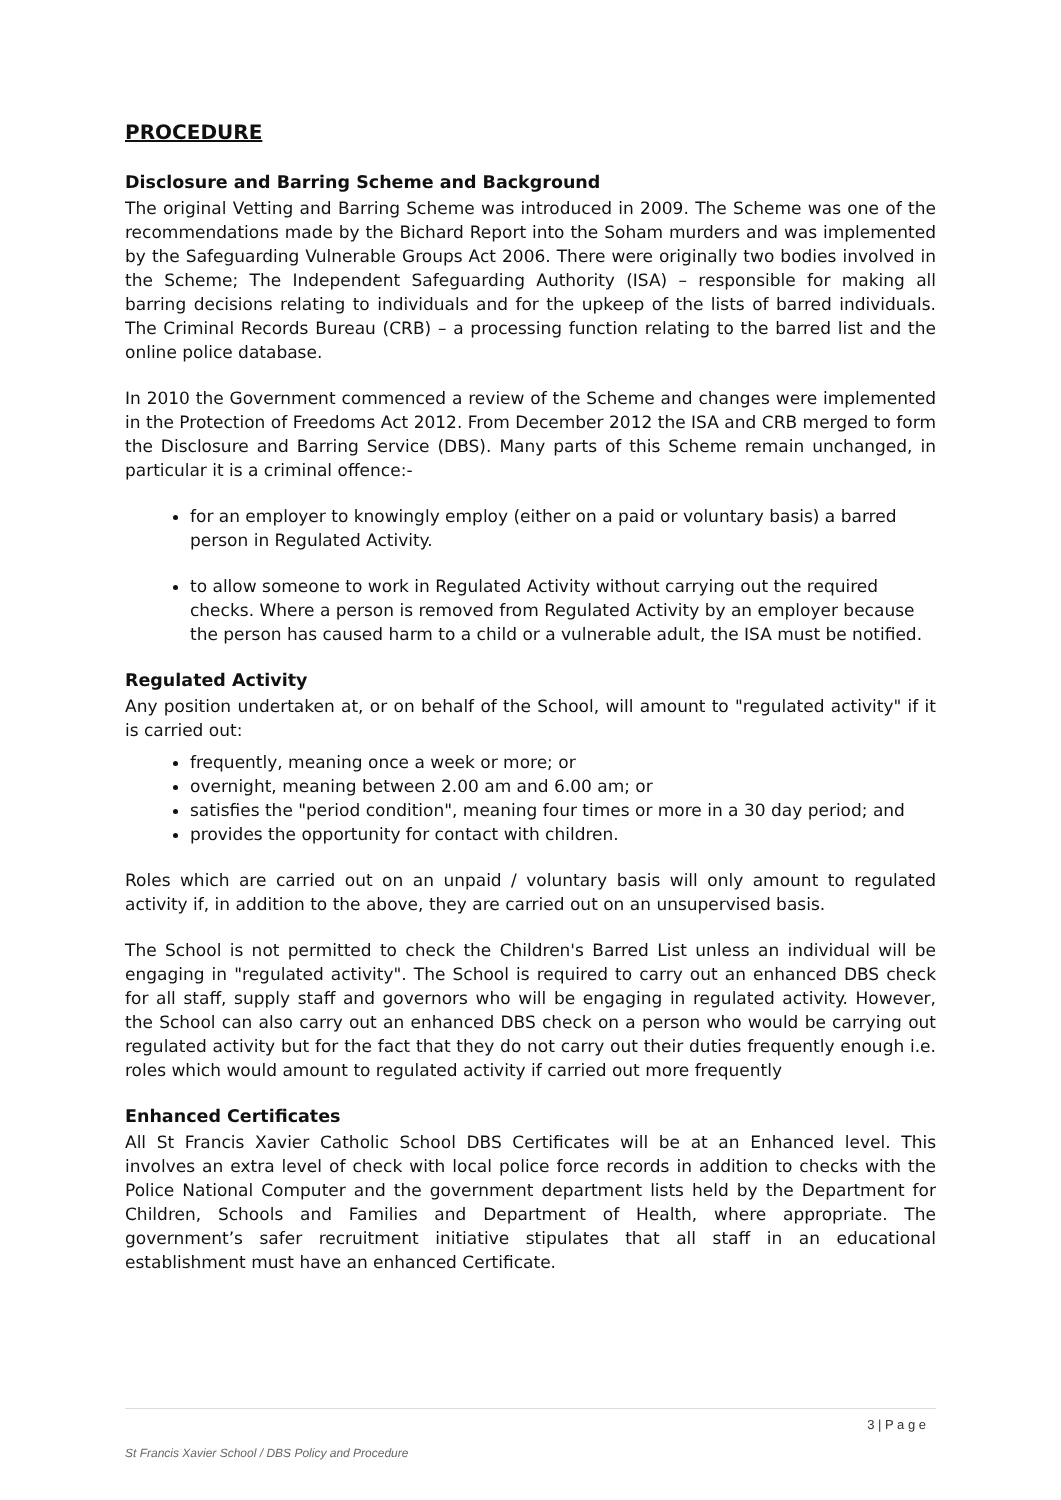PROCEDURE
Disclosure and Barring Scheme and Background
The original Vetting and Barring Scheme was introduced in 2009. The Scheme was one of the recommendations made by the Bichard Report into the Soham murders and was implemented by the Safeguarding Vulnerable Groups Act 2006. There were originally two bodies involved in the Scheme; The Independent Safeguarding Authority (ISA) – responsible for making all barring decisions relating to individuals and for the upkeep of the lists of barred individuals. The Criminal Records Bureau (CRB) – a processing function relating to the barred list and the online police database.
In 2010 the Government commenced a review of the Scheme and changes were implemented in the Protection of Freedoms Act 2012. From December 2012 the ISA and CRB merged to form the Disclosure and Barring Service (DBS). Many parts of this Scheme remain unchanged, in particular it is a criminal offence:-
for an employer to knowingly employ (either on a paid or voluntary basis) a barred person in Regulated Activity.
to allow someone to work in Regulated Activity without carrying out the required checks. Where a person is removed from Regulated Activity by an employer because the person has caused harm to a child or a vulnerable adult, the ISA must be notified.
Regulated Activity
Any position undertaken at, or on behalf of the School, will amount to "regulated activity" if it is carried out:
frequently, meaning once a week or more; or
overnight, meaning between 2.00 am and 6.00 am; or
satisfies the "period condition", meaning four times or more in a 30 day period; and
provides the opportunity for contact with children.
Roles which are carried out on an unpaid / voluntary basis will only amount to regulated activity if, in addition to the above, they are carried out on an unsupervised basis.
The School is not permitted to check the Children's Barred List unless an individual will be engaging in "regulated activity". The School is required to carry out an enhanced DBS check for all staff, supply staff and governors who will be engaging in regulated activity. However, the School can also carry out an enhanced DBS check on a person who would be carrying out regulated activity but for the fact that they do not carry out their duties frequently enough i.e. roles which would amount to regulated activity if carried out more frequently
Enhanced Certificates
All St Francis Xavier Catholic School DBS Certificates will be at an Enhanced level. This involves an extra level of check with local police force records in addition to checks with the Police National Computer and the government department lists held by the Department for Children, Schools and Families and Department of Health, where appropriate. The government’s safer recruitment initiative stipulates that all staff in an educational establishment must have an enhanced Certificate.
3 | P a g e
St Francis Xavier School / DBS Policy and Procedure